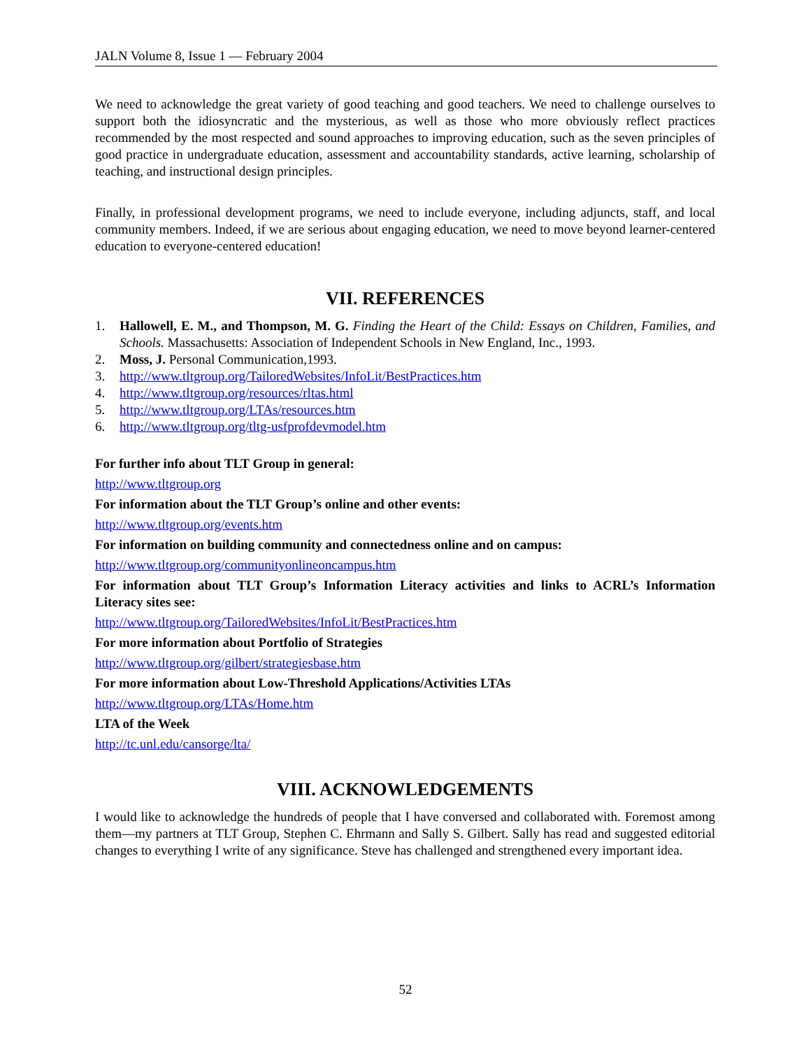JALN Volume 8, Issue 1 — February 2004
We need to acknowledge the great variety of good teaching and good teachers. We need to challenge ourselves to support both the idiosyncratic and the mysterious, as well as those who more obviously reflect practices recommended by the most respected and sound approaches to improving education, such as the seven principles of good practice in undergraduate education, assessment and accountability standards, active learning, scholarship of teaching, and instructional design principles.
Finally, in professional development programs, we need to include everyone, including adjuncts, staff, and local community members. Indeed, if we are serious about engaging education, we need to move beyond learner-centered education to everyone-centered education!
VII. REFERENCES
1. Hallowell, E. M., and Thompson, M. G. Finding the Heart of the Child: Essays on Children, Families, and Schools. Massachusetts: Association of Independent Schools in New England, Inc., 1993.
2. Moss, J. Personal Communication,1993.
3. http://www.tltgroup.org/TailoredWebsites/InfoLit/BestPractices.htm
4. http://www.tltgroup.org/resources/rltas.html
5. http://www.tltgroup.org/LTAs/resources.htm
6. http://www.tltgroup.org/tltg-usfprofdevmodel.htm
For further info about TLT Group in general:
http://www.tltgroup.org
For information about the TLT Group’s online and other events:
http://www.tltgroup.org/events.htm
For information on building community and connectedness online and on campus:
http://www.tltgroup.org/communityonlineoncampus.htm
For information about TLT Group’s Information Literacy activities and links to ACRL’s Information Literacy sites see:
http://www.tltgroup.org/TailoredWebsites/InfoLit/BestPractices.htm
For more information about Portfolio of Strategies
http://www.tltgroup.org/gilbert/strategiesbase.htm
For more information about Low-Threshold Applications/Activities LTAs
http://www.tltgroup.org/LTAs/Home.htm
LTA of the Week
http://tc.unl.edu/cansorge/lta/
VIII. ACKNOWLEDGEMENTS
I would like to acknowledge the hundreds of people that I have conversed and collaborated with. Foremost among them—my partners at TLT Group, Stephen C. Ehrmann and Sally S. Gilbert. Sally has read and suggested editorial changes to everything I write of any significance. Steve has challenged and strengthened every important idea.
52